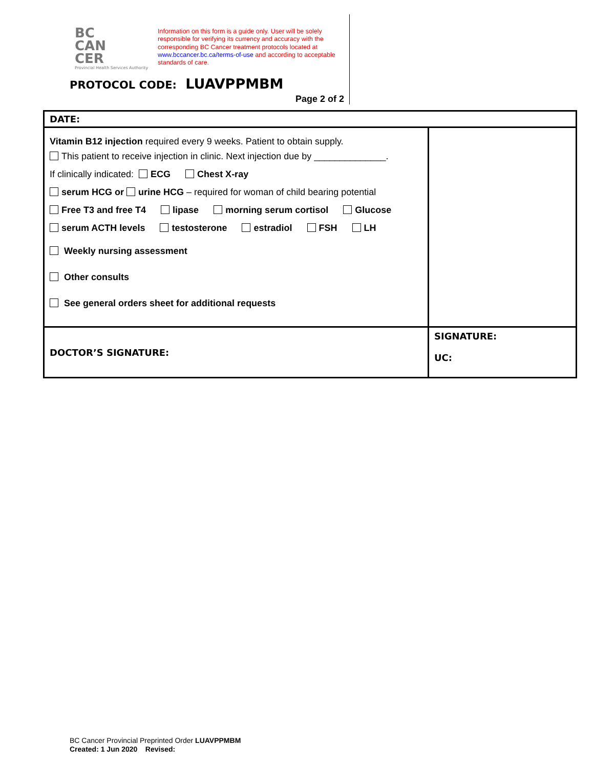BC
CAN
CER
Provincial Health Services Authority
Information on this form is a guide only. User will be solely responsible for verifying its currency and accuracy with the corresponding BC Cancer treatment protocols located at www.bccancer.bc.ca/terms-of-use and according to acceptable standards of care.
PROTOCOL CODE: LUAVPPMBM
Page 2 of 2
| DATE: | |
| Vitamin B12 injection required every 9 weeks. Patient to obtain supply. This patient to receive injection in clinic. Next injection due by ______________. If clinically indicated: ECG Chest X-ray serum HCG or urine HCG – required for woman of child bearing potential Free T3 and free T4 lipase morning serum cortisol Glucose serum ACTH levels testosterone estradiol FSH LH Weekly nursing assessment Other consults See general orders sheet for additional requests | |
| DOCTOR’S SIGNATURE: | SIGNATURE: UC: |
BC Cancer Provincial Preprinted Order LUAVPPMBM
Created: 1 Jun 2020 Revised: